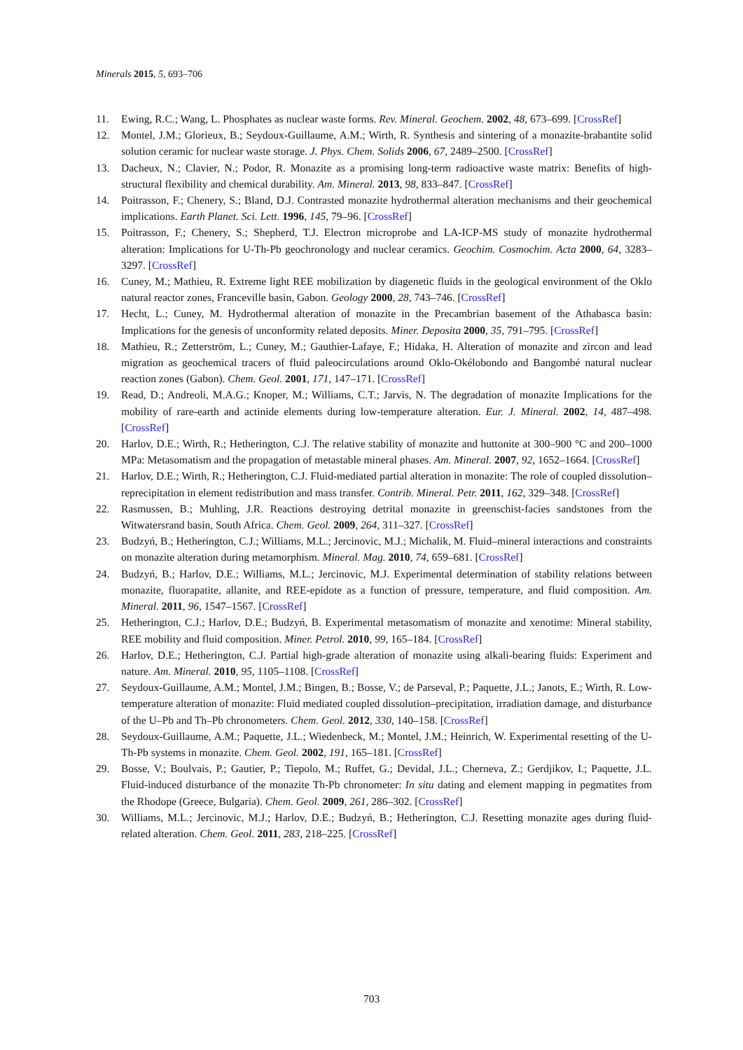Minerals 2015, 5, 693–706
11. Ewing, R.C.; Wang, L. Phosphates as nuclear waste forms. Rev. Mineral. Geochem. 2002, 48, 673–699. [CrossRef]
12. Montel, J.M.; Glorieux, B.; Seydoux-Guillaume, A.M.; Wirth, R. Synthesis and sintering of a monazite-brabantite solid solution ceramic for nuclear waste storage. J. Phys. Chem. Solids 2006, 67, 2489–2500. [CrossRef]
13. Dacheux, N.; Clavier, N.; Podor, R. Monazite as a promising long-term radioactive waste matrix: Benefits of high-structural flexibility and chemical durability. Am. Mineral. 2013, 98, 833–847. [CrossRef]
14. Poitrasson, F.; Chenery, S.; Bland, D.J. Contrasted monazite hydrothermal alteration mechanisms and their geochemical implications. Earth Planet. Sci. Lett. 1996, 145, 79–96. [CrossRef]
15. Poitrasson, F.; Chenery, S.; Shepherd, T.J. Electron microprobe and LA-ICP-MS study of monazite hydrothermal alteration: Implications for U-Th-Pb geochronology and nuclear ceramics. Geochim. Cosmochim. Acta 2000, 64, 3283–3297. [CrossRef]
16. Cuney, M.; Mathieu, R. Extreme light REE mobilization by diagenetic fluids in the geological environment of the Oklo natural reactor zones, Franceville basin, Gabon. Geology 2000, 28, 743–746. [CrossRef]
17. Hecht, L.; Cuney, M. Hydrothermal alteration of monazite in the Precambrian basement of the Athabasca basin: Implications for the genesis of unconformity related deposits. Miner. Deposita 2000, 35, 791–795. [CrossRef]
18. Mathieu, R.; Zetterström, L.; Cuney, M.; Gauthier-Lafaye, F.; Hidaka, H. Alteration of monazite and zircon and lead migration as geochemical tracers of fluid paleocirculations around Oklo-Okélobondo and Bangombé natural nuclear reaction zones (Gabon). Chem. Geol. 2001, 171, 147–171. [CrossRef]
19. Read, D.; Andreoli, M.A.G.; Knoper, M.; Williams, C.T.; Jarvis, N. The degradation of monazite Implications for the mobility of rare-earth and actinide elements during low-temperature alteration. Eur. J. Mineral. 2002, 14, 487–498. [CrossRef]
20. Harlov, D.E.; Wirth, R.; Hetherington, C.J. The relative stability of monazite and huttonite at 300–900 °C and 200–1000 MPa: Metasomatism and the propagation of metastable mineral phases. Am. Mineral. 2007, 92, 1652–1664. [CrossRef]
21. Harlov, D.E.; Wirth, R.; Hetherington, C.J. Fluid-mediated partial alteration in monazite: The role of coupled dissolution–reprecipitation in element redistribution and mass transfer. Contrib. Mineral. Petr. 2011, 162, 329–348. [CrossRef]
22. Rasmussen, B.; Muhling, J.R. Reactions destroying detrital monazite in greenschist-facies sandstones from the Witwatersrand basin, South Africa. Chem. Geol. 2009, 264, 311–327. [CrossRef]
23. Budzyń, B.; Hetherington, C.J.; Williams, M.L.; Jercinovic, M.J.; Michalik, M. Fluid–mineral interactions and constraints on monazite alteration during metamorphism. Mineral. Mag. 2010, 74, 659–681. [CrossRef]
24. Budzyń, B.; Harlov, D.E.; Williams, M.L.; Jercinovic, M.J. Experimental determination of stability relations between monazite, fluorapatite, allanite, and REE-epidote as a function of pressure, temperature, and fluid composition. Am. Mineral. 2011, 96, 1547–1567. [CrossRef]
25. Hetherington, C.J.; Harlov, D.E.; Budzyń, B. Experimental metasomatism of monazite and xenotime: Mineral stability, REE mobility and fluid composition. Miner. Petrol. 2010, 99, 165–184. [CrossRef]
26. Harlov, D.E.; Hetherington, C.J. Partial high-grade alteration of monazite using alkali-bearing fluids: Experiment and nature. Am. Mineral. 2010, 95, 1105–1108. [CrossRef]
27. Seydoux-Guillaume, A.M.; Montel, J.M.; Bingen, B.; Bosse, V.; de Parseval, P.; Paquette, J.L.; Janots, E.; Wirth, R. Low-temperature alteration of monazite: Fluid mediated coupled dissolution–precipitation, irradiation damage, and disturbance of the U–Pb and Th–Pb chronometers. Chem. Geol. 2012, 330, 140–158. [CrossRef]
28. Seydoux-Guillaume, A.M.; Paquette, J.L.; Wiedenbeck, M.; Montel, J.M.; Heinrich, W. Experimental resetting of the U-Th-Pb systems in monazite. Chem. Geol. 2002, 191, 165–181. [CrossRef]
29. Bosse, V.; Boulvais, P.; Gautier, P.; Tiepolo, M.; Ruffet, G.; Devidal, J.L.; Cherneva, Z.; Gerdjikov, I.; Paquette, J.L. Fluid-induced disturbance of the monazite Th-Pb chronometer: In situ dating and element mapping in pegmatites from the Rhodope (Greece, Bulgaria). Chem. Geol. 2009, 261, 286–302. [CrossRef]
30. Williams, M.L.; Jercinovic, M.J.; Harlov, D.E.; Budzyń, B.; Hetherington, C.J. Resetting monazite ages during fluid-related alteration. Chem. Geol. 2011, 283, 218–225. [CrossRef]
703